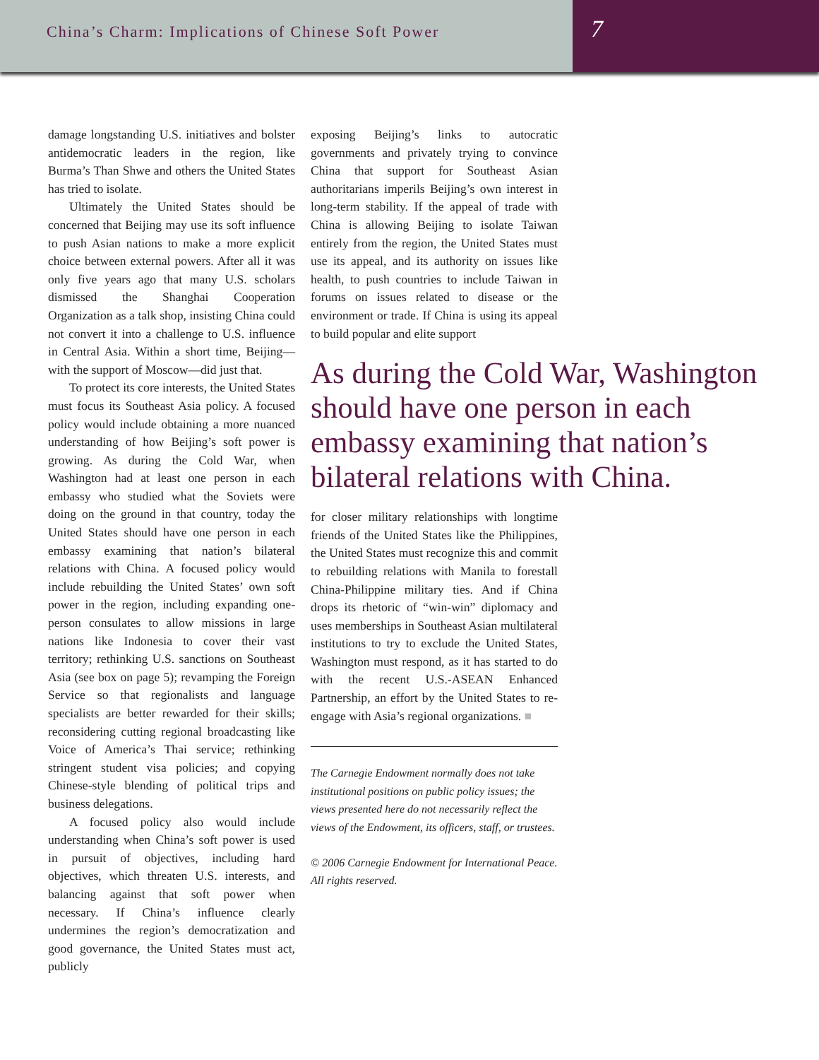China’s Charm: Implications of Chinese Soft Power
7
damage longstanding U.S. initiatives and bolster antidemocratic leaders in the region, like Burma’s Than Shwe and others the United States has tried to isolate.
Ultimately the United States should be concerned that Beijing may use its soft influence to push Asian nations to make a more explicit choice between external powers. After all it was only five years ago that many U.S. scholars dismissed the Shanghai Cooperation Organization as a talk shop, insisting China could not convert it into a challenge to U.S. influence in Central Asia. Within a short time, Beijing—with the support of Moscow—did just that.
To protect its core interests, the United States must focus its Southeast Asia policy. A focused policy would include obtaining a more nuanced understanding of how Beijing’s soft power is growing. As during the Cold War, when Washington had at least one person in each embassy who studied what the Soviets were doing on the ground in that country, today the United States should have one person in each embassy examining that nation’s bilateral relations with China. A focused policy would include rebuilding the United States’ own soft power in the region, including expanding one-person consulates to allow missions in large nations like Indonesia to cover their vast territory; rethinking U.S. sanctions on Southeast Asia (see box on page 5); revamping the Foreign Service so that regionalists and language specialists are better rewarded for their skills; reconsidering cutting regional broadcasting like Voice of America’s Thai service; rethinking stringent student visa policies; and copying Chinese-style blending of political trips and business delegations.
A focused policy also would include understanding when China’s soft power is used in pursuit of objectives, including hard objectives, which threaten U.S. interests, and balancing against that soft power when necessary. If China’s influence clearly undermines the region’s democratization and good governance, the United States must act, publicly
exposing Beijing’s links to autocratic governments and privately trying to convince China that support for Southeast Asian authoritarians imperils Beijing’s own interest in long-term stability. If the appeal of trade with China is allowing Beijing to isolate Taiwan entirely from the region, the United States must use its appeal, and its authority on issues like health, to push countries to include Taiwan in forums on issues related to disease or the environment or trade. If China is using its appeal to build popular and elite support
As during the Cold War, Washington should have one person in each embassy examining that nation’s bilateral relations with China.
for closer military relationships with longtime friends of the United States like the Philippines, the United States must recognize this and commit to rebuilding relations with Manila to forestall China-Philippine military ties. And if China drops its rhetoric of “win-win” diplomacy and uses memberships in Southeast Asian multilateral institutions to try to exclude the United States, Washington must respond, as it has started to do with the recent U.S.-ASEAN Enhanced Partnership, an effort by the United States to re-engage with Asia’s regional organizations. ■
The Carnegie Endowment normally does not take institutional positions on public policy issues; the views presented here do not necessarily reflect the views of the Endowment, its officers, staff, or trustees.
© 2006 Carnegie Endowment for International Peace. All rights reserved.